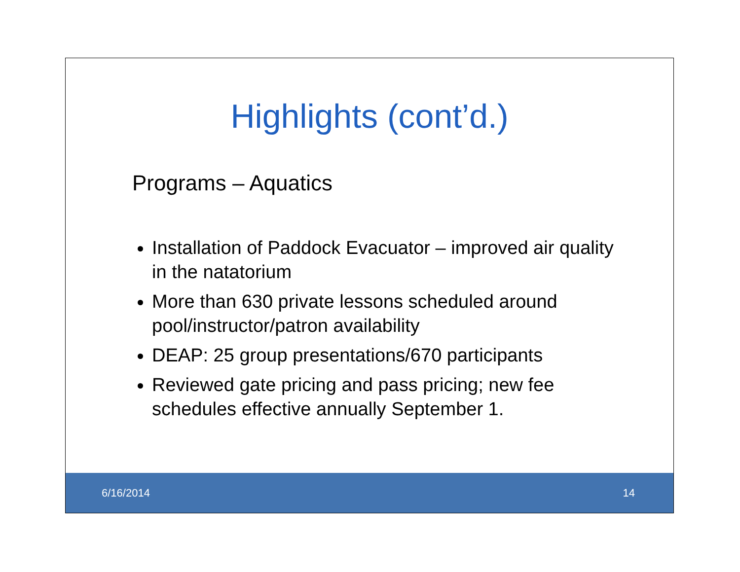Highlights (cont’d.)
Programs – Aquatics
Installation of Paddock Evacuator – improved air quality in the natatorium
More than 630 private lessons scheduled around pool/instructor/patron availability
DEAP: 25 group presentations/670 participants
Reviewed gate pricing and pass pricing; new fee schedules effective annually September 1.
6/16/2014 14